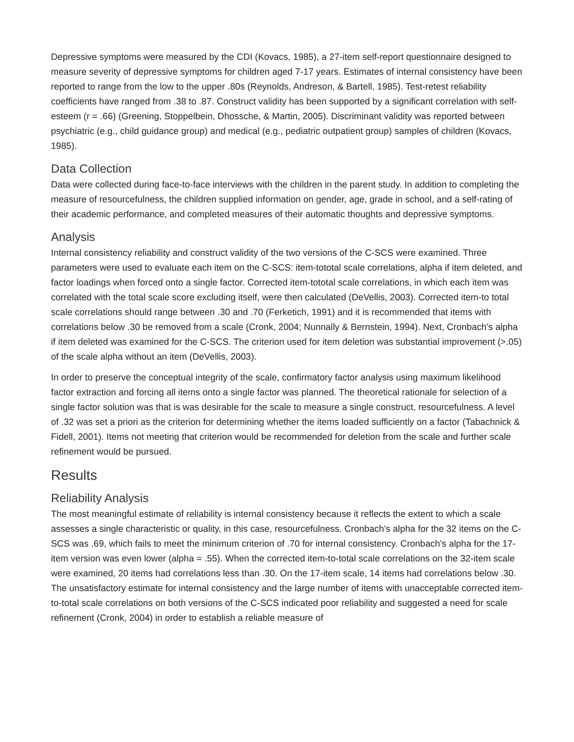Depressive symptoms were measured by the CDI (Kovacs, 1985), a 27-item self-report questionnaire designed to measure severity of depressive symptoms for children aged 7-17 years. Estimates of internal consistency have been reported to range from the low to the upper .80s (Reynolds, Andreson, & Bartell, 1985). Test-retest reliability coefficients have ranged from .38 to .87. Construct validity has been supported by a significant correlation with self-esteem (r = .66) (Greening, Stoppelbein, Dhossche, & Martin, 2005). Discriminant validity was reported between psychiatric (e.g., child guidance group) and medical (e.g., pediatric outpatient group) samples of children (Kovacs, 1985).
Data Collection
Data were collected during face-to-face interviews with the children in the parent study. In addition to completing the measure of resourcefulness, the children supplied information on gender, age, grade in school, and a self-rating of their academic performance, and completed measures of their automatic thoughts and depressive symptoms.
Analysis
Internal consistency reliability and construct validity of the two versions of the C-SCS were examined. Three parameters were used to evaluate each item on the C-SCS: item-tototal scale correlations, alpha if item deleted, and factor loadings when forced onto a single factor. Corrected item-tototal scale correlations, in which each item was correlated with the total scale score excluding itself, were then calculated (DeVellis, 2003). Corrected item-to total scale correlations should range between .30 and .70 (Ferketich, 1991) and it is recommended that items with correlations below .30 be removed from a scale (Cronk, 2004; Nunnally & Bernstein, 1994). Next, Cronbach's alpha if item deleted was examined for the C-SCS. The criterion used for item deletion was substantial improvement (>.05) of the scale alpha without an item (DeVellis, 2003).
In order to preserve the conceptual integrity of the scale, confirmatory factor analysis using maximum likelihood factor extraction and forcing all items onto a single factor was planned. The theoretical rationale for selection of a single factor solution was that is was desirable for the scale to measure a single construct, resourcefulness. A level of .32 was set a priori as the criterion for determining whether the items loaded sufficiently on a factor (Tabachnick & Fidell, 2001). Items not meeting that criterion would be recommended for deletion from the scale and further scale refinement would be pursued.
Results
Reliability Analysis
The most meaningful estimate of reliability is internal consistency because it reflects the extent to which a scale assesses a single characteristic or quality, in this case, resourcefulness. Cronbach's alpha for the 32 items on the C-SCS was .69, which fails to meet the minimum criterion of .70 for internal consistency. Cronbach's alpha for the 17-item version was even lower (alpha = .55). When the corrected item-to-total scale correlations on the 32-item scale were examined, 20 items had correlations less than .30. On the 17-item scale, 14 items had correlations below .30. The unsatisfactory estimate for internal consistency and the large number of items with unacceptable corrected item-to-total scale correlations on both versions of the C-SCS indicated poor reliability and suggested a need for scale refinement (Cronk, 2004) in order to establish a reliable measure of